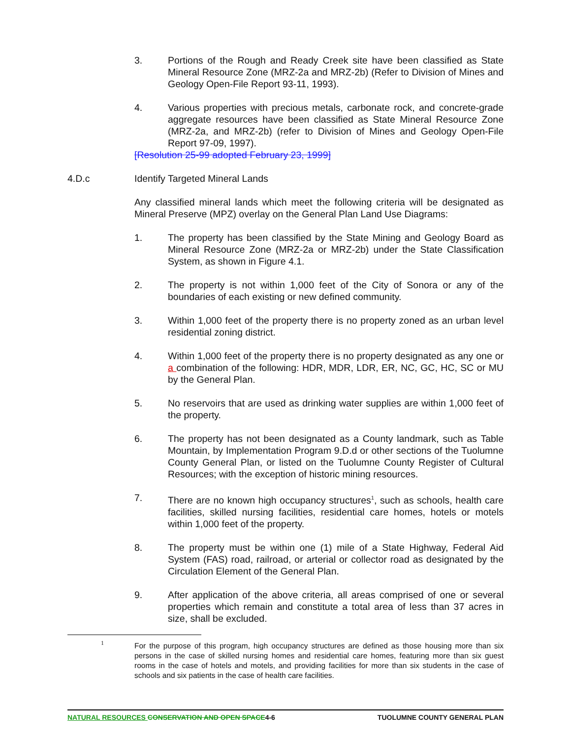3. Portions of the Rough and Ready Creek site have been classified as State Mineral Resource Zone (MRZ-2a and MRZ-2b) (Refer to Division of Mines and Geology Open-File Report 93-11, 1993).
4. Various properties with precious metals, carbonate rock, and concrete-grade aggregate resources have been classified as State Mineral Resource Zone (MRZ-2a, and MRZ-2b) (refer to Division of Mines and Geology Open-File Report 97-09, 1997).
[Resolution 25-99 adopted February 23, 1999]
4.D.c Identify Targeted Mineral Lands
Any classified mineral lands which meet the following criteria will be designated as Mineral Preserve (MPZ) overlay on the General Plan Land Use Diagrams:
1. The property has been classified by the State Mining and Geology Board as Mineral Resource Zone (MRZ-2a or MRZ-2b) under the State Classification System, as shown in Figure 4.1.
2. The property is not within 1,000 feet of the City of Sonora or any of the boundaries of each existing or new defined community.
3. Within 1,000 feet of the property there is no property zoned as an urban level residential zoning district.
4. Within 1,000 feet of the property there is no property designated as any one or a combination of the following: HDR, MDR, LDR, ER, NC, GC, HC, SC or MU by the General Plan.
5. No reservoirs that are used as drinking water supplies are within 1,000 feet of the property.
6. The property has not been designated as a County landmark, such as Table Mountain, by Implementation Program 9.D.d or other sections of the Tuolumne County General Plan, or listed on the Tuolumne County Register of Cultural Resources; with the exception of historic mining resources.
7. There are no known high occupancy structures<sup>1</sup>, such as schools, health care facilities, skilled nursing facilities, residential care homes, hotels or motels within 1,000 feet of the property.
8. The property must be within one (1) mile of a State Highway, Federal Aid System (FAS) road, railroad, or arterial or collector road as designated by the Circulation Element of the General Plan.
9. After application of the above criteria, all areas comprised of one or several properties which remain and constitute a total area of less than 37 acres in size, shall be excluded.
1
For the purpose of this program, high occupancy structures are defined as those housing more than six persons in the case of skilled nursing homes and residential care homes, featuring more than six guest rooms in the case of hotels and motels, and providing facilities for more than six students in the case of schools and six patients in the case of health care facilities.
NATURAL RESOURCES CONSERVATION AND OPEN SPACE4-6
TUOLUMNE COUNTY GENERAL PLAN